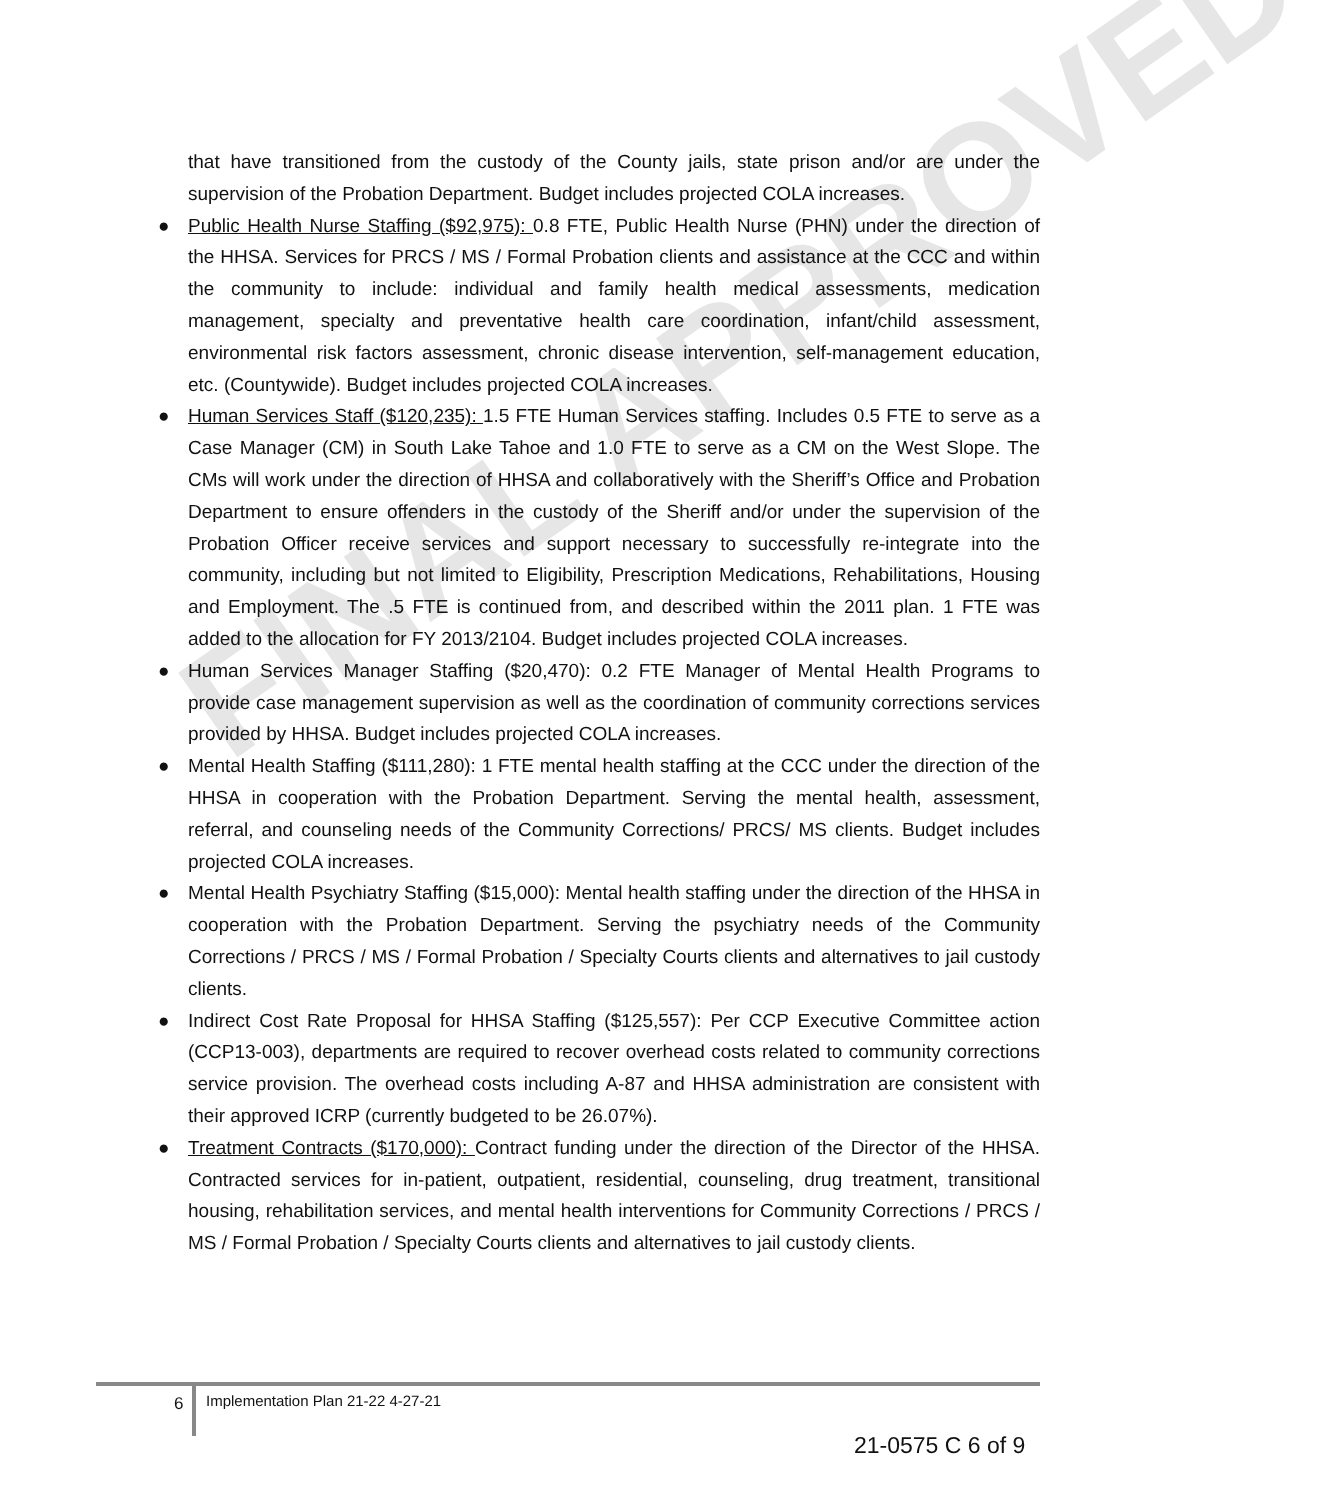FINAL APPROVED
that have transitioned from the custody of the County jails, state prison and/or are under the supervision of the Probation Department. Budget includes projected COLA increases.
● Public Health Nurse Staffing ($92,975): 0.8 FTE, Public Health Nurse (PHN) under the direction of the HHSA. Services for PRCS / MS / Formal Probation clients and assistance at the CCC and within the community to include: individual and family health medical assessments, medication management, specialty and preventative health care coordination, infant/child assessment, environmental risk factors assessment, chronic disease intervention, self-management education, etc. (Countywide). Budget includes projected COLA increases.
● Human Services Staff ($120,235): 1.5 FTE Human Services staffing. Includes 0.5 FTE to serve as a Case Manager (CM) in South Lake Tahoe and 1.0 FTE to serve as a CM on the West Slope. The CMs will work under the direction of HHSA and collaboratively with the Sheriff’s Office and Probation Department to ensure offenders in the custody of the Sheriff and/or under the supervision of the Probation Officer receive services and support necessary to successfully re-integrate into the community, including but not limited to Eligibility, Prescription Medications, Rehabilitations, Housing and Employment. The .5 FTE is continued from, and described within the 2011 plan. 1 FTE was added to the allocation for FY 2013/2104. Budget includes projected COLA increases.
● Human Services Manager Staffing ($20,470): 0.2 FTE Manager of Mental Health Programs to provide case management supervision as well as the coordination of community corrections services provided by HHSA. Budget includes projected COLA increases.
● Mental Health Staffing ($111,280): 1 FTE mental health staffing at the CCC under the direction of the HHSA in cooperation with the Probation Department. Serving the mental health, assessment, referral, and counseling needs of the Community Corrections/ PRCS/ MS clients. Budget includes projected COLA increases.
● Mental Health Psychiatry Staffing ($15,000): Mental health staffing under the direction of the HHSA in cooperation with the Probation Department. Serving the psychiatry needs of the Community Corrections / PRCS / MS / Formal Probation / Specialty Courts clients and alternatives to jail custody clients.
● Indirect Cost Rate Proposal for HHSA Staffing ($125,557): Per CCP Executive Committee action (CCP13-003), departments are required to recover overhead costs related to community corrections service provision. The overhead costs including A-87 and HHSA administration are consistent with their approved ICRP (currently budgeted to be 26.07%).
● Treatment Contracts ($170,000): Contract funding under the direction of the Director of the HHSA. Contracted services for in-patient, outpatient, residential, counseling, drug treatment, transitional housing, rehabilitation services, and mental health interventions for Community Corrections / PRCS / MS / Formal Probation / Specialty Courts clients and alternatives to jail custody clients.
6
Implementation Plan 21-22 4-27-21
21-0575 C 6 of 9